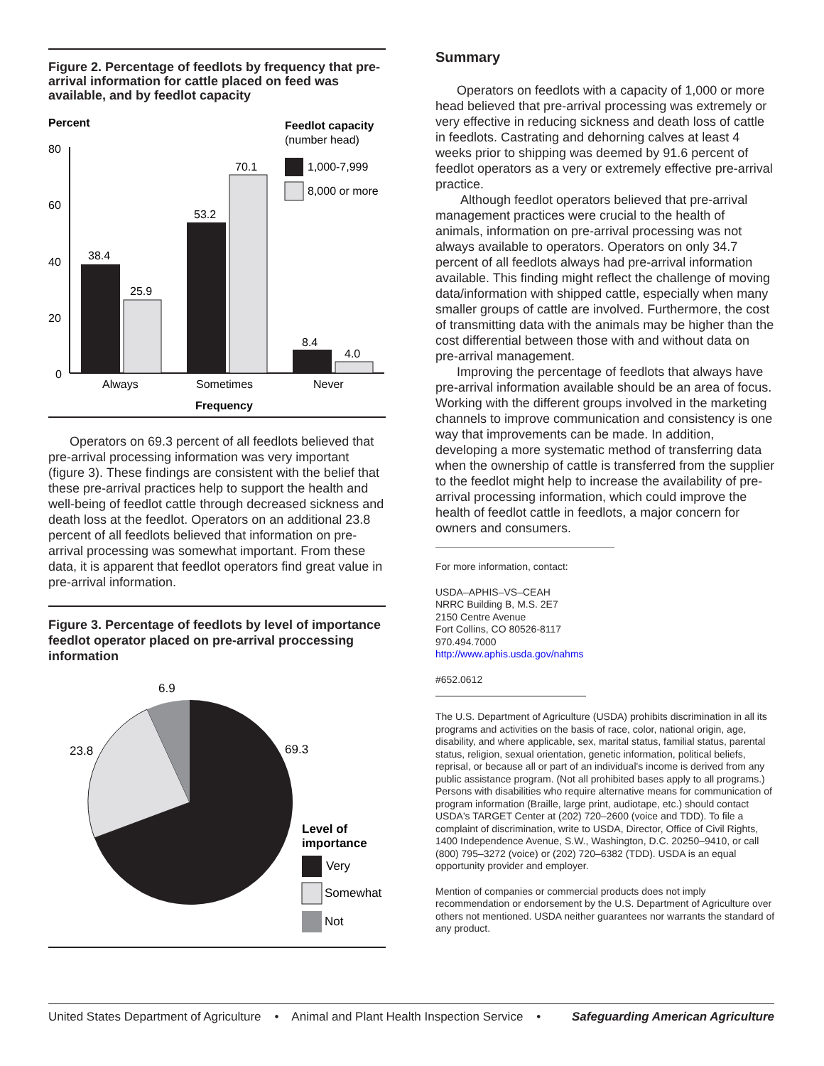Figure 2. Percentage of feedlots by frequency that pre-arrival information for cattle placed on feed was available, and by feedlot capacity
Percent
Feedlot capacity
(number head)
1,000-7,999
8,000 or more
80
60
40
20
0
38.4
25.9
53.2
70.1
8.4
4.0
Always
Sometimes
Never
Frequency
Operators on 69.3 percent of all feedlots believed that pre-arrival processing information was very important (figure 3). These findings are consistent with the belief that these pre-arrival practices help to support the health and well-being of feedlot cattle through decreased sickness and death loss at the feedlot. Operators on an additional 23.8 percent of all feedlots believed that information on pre-arrival processing was somewhat important. From these data, it is apparent that feedlot operators find great value in pre-arrival information.
Figure 3. Percentage of feedlots by level of importance feedlot operator placed on pre-arrival proccessing information
6.9
23.8
69.3
Level of
importance
Very
Somewhat
Not
Summary
Operators on feedlots with a capacity of 1,000 or more head believed that pre-arrival processing was extremely or very effective in reducing sickness and death loss of cattle in feedlots. Castrating and dehorning calves at least 4 weeks prior to shipping was deemed by 91.6 percent of feedlot operators as a very or extremely effective pre-arrival practice.
Although feedlot operators believed that pre-arrival management practices were crucial to the health of animals, information on pre-arrival processing was not always available to operators. Operators on only 34.7 percent of all feedlots always had pre-arrival information available. This finding might reflect the challenge of moving data/information with shipped cattle, especially when many smaller groups of cattle are involved. Furthermore, the cost of transmitting data with the animals may be higher than the cost differential between those with and without data on pre-arrival management.
Improving the percentage of feedlots that always have pre-arrival information available should be an area of focus. Working with the different groups involved in the marketing channels to improve communication and consistency is one way that improvements can be made. In addition, developing a more systematic method of transferring data when the ownership of cattle is transferred from the supplier to the feedlot might help to increase the availability of pre-arrival processing information, which could improve the health of feedlot cattle in feedlots, a major concern for owners and consumers.
For more information, contact:
USDA–APHIS–VS–CEAH
NRRC Building B, M.S. 2E7
2150 Centre Avenue
Fort Collins, CO 80526-8117
970.494.7000
http://www.aphis.usda.gov/nahms
#652.0612
The U.S. Department of Agriculture (USDA) prohibits discrimination in all its programs and activities on the basis of race, color, national origin, age, disability, and where applicable, sex, marital status, familial status, parental status, religion, sexual orientation, genetic information, political beliefs, reprisal, or because all or part of an individual's income is derived from any public assistance program. (Not all prohibited bases apply to all programs.) Persons with disabilities who require alternative means for communication of program information (Braille, large print, audiotape, etc.) should contact USDA's TARGET Center at (202) 720–2600 (voice and TDD). To file a complaint of discrimination, write to USDA, Director, Office of Civil Rights, 1400 Independence Avenue, S.W., Washington, D.C. 20250–9410, or call (800) 795–3272 (voice) or (202) 720–6382 (TDD). USDA is an equal opportunity provider and employer.
Mention of companies or commercial products does not imply recommendation or endorsement by the U.S. Department of Agriculture over others not mentioned. USDA neither guarantees nor warrants the standard of any product.
United States Department of Agriculture • Animal and Plant Health Inspection Service • Safeguarding American Agriculture